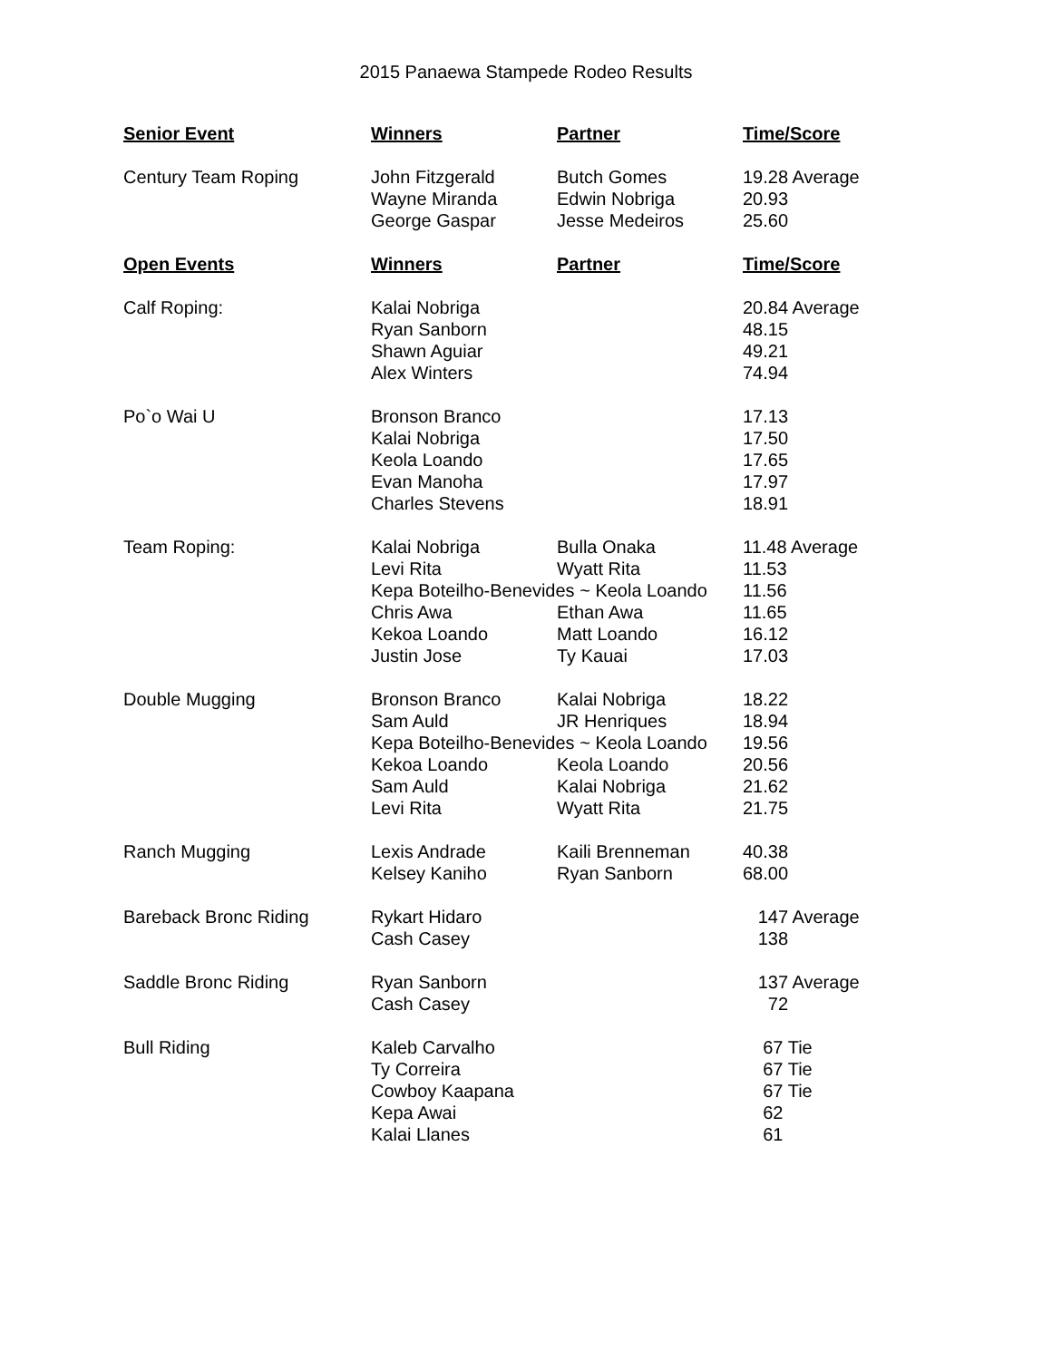2015 Panaewa Stampede Rodeo Results
| Senior Event | Winners | Partner | Time/Score |
| --- | --- | --- | --- |
| Century Team Roping | John Fitzgerald | Butch Gomes | 19.28 Average |
| | Wayne Miranda | Edwin Nobriga | 20.93 |
| | George Gaspar | Jesse Medeiros | 25.60 |
| Open Events | Winners | Partner | Time/Score |
| Calf Roping: | Kalai Nobriga | | 20.84 Average |
| | Ryan Sanborn | | 48.15 |
| | Shawn Aguiar | | 49.21 |
| | Alex Winters | | 74.94 |
| Po`o Wai U | Bronson Branco | | 17.13 |
| | Kalai Nobriga | | 17.50 |
| | Keola Loando | | 17.65 |
| | Evan Manoha | | 17.97 |
| | Charles Stevens | | 18.91 |
| Team Roping: | Kalai Nobriga | Bulla Onaka | 11.48 Average |
| | Levi Rita | Wyatt Rita | 11.53 |
| | Kepa Boteilho-Benevides ~ Keola Loando | | 11.56 |
| | Chris Awa | Ethan Awa | 11.65 |
| | Kekoa Loando | Matt Loando | 16.12 |
| | Justin Jose | Ty Kauai | 17.03 |
| Double Mugging | Bronson Branco | Kalai Nobriga | 18.22 |
| | Sam Auld | JR Henriques | 18.94 |
| | Kepa Boteilho-Benevides ~ Keola Loando | | 19.56 |
| | Kekoa Loando | Keola Loando | 20.56 |
| | Sam Auld | Kalai Nobriga | 21.62 |
| | Levi Rita | Wyatt Rita | 21.75 |
| Ranch Mugging | Lexis Andrade | Kaili Brenneman | 40.38 |
| | Kelsey Kaniho | Ryan Sanborn | 68.00 |
| Bareback Bronc Riding | Rykart Hidaro | | 147 Average |
| | Cash Casey | | 138 |
| Saddle Bronc Riding | Ryan Sanborn | | 137 Average |
| | Cash Casey | | 72 |
| Bull Riding | Kaleb Carvalho | | 67 Tie |
| | Ty Correira | | 67 Tie |
| | Cowboy Kaapana | | 67 Tie |
| | Kepa Awai | | 62 |
| | Kalai Llanes | | 61 |